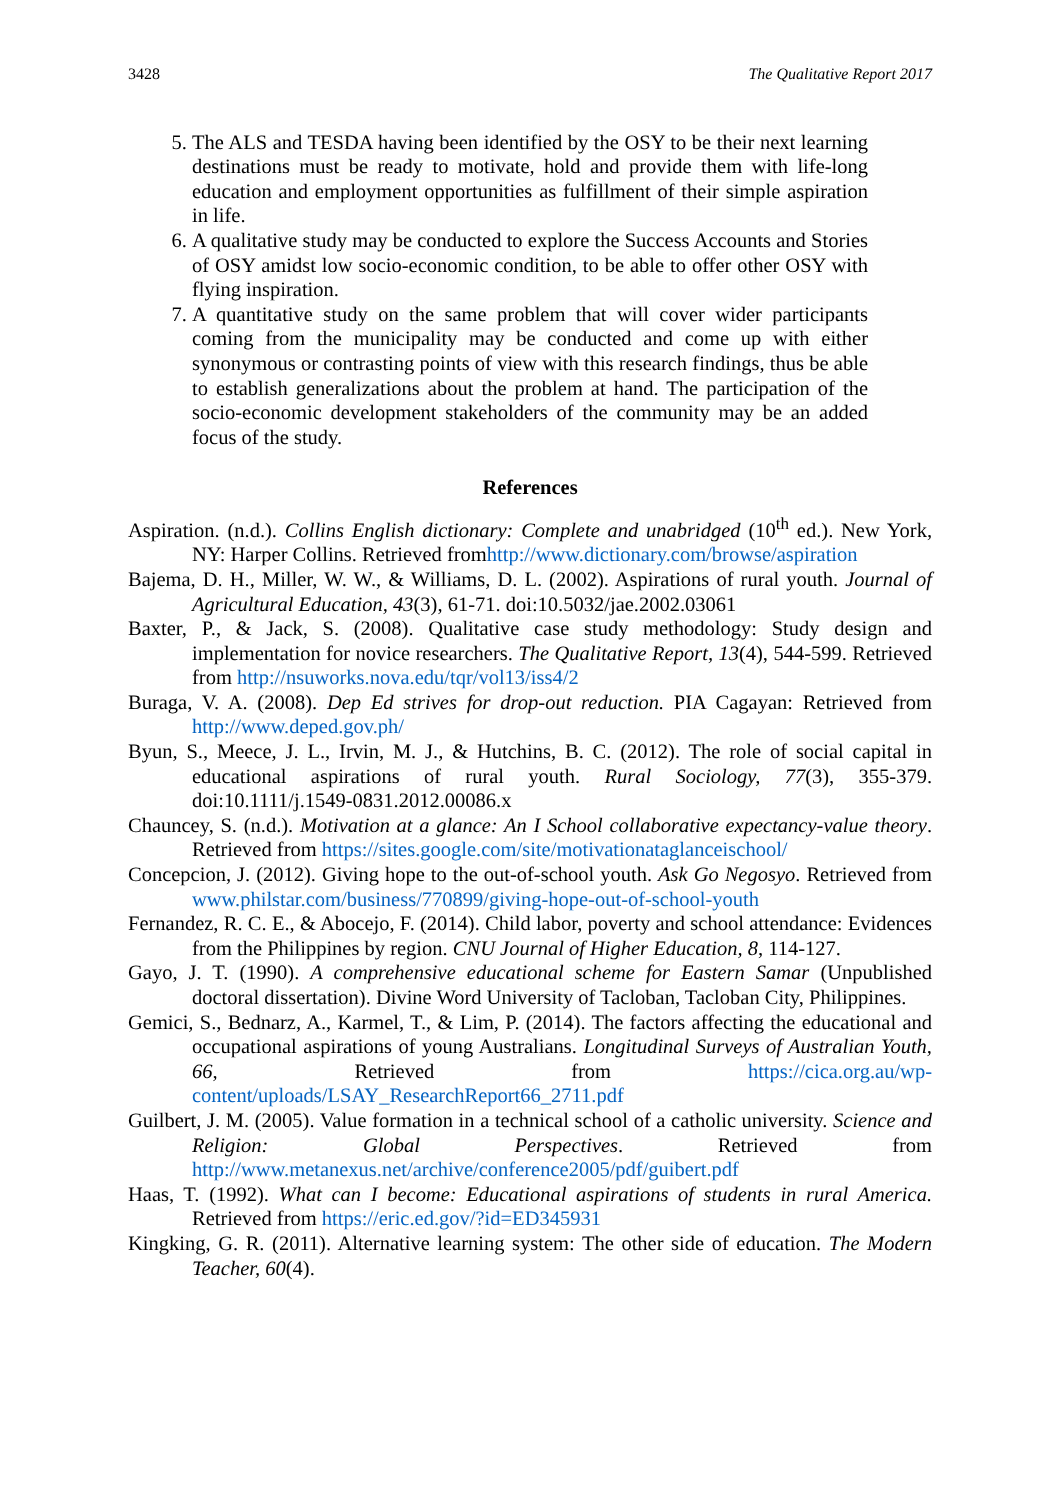3428 The Qualitative Report 2017
5. The ALS and TESDA having been identified by the OSY to be their next learning destinations must be ready to motivate, hold and provide them with life-long education and employment opportunities as fulfillment of their simple aspiration in life.
6. A qualitative study may be conducted to explore the Success Accounts and Stories of OSY amidst low socio-economic condition, to be able to offer other OSY with flying inspiration.
7. A quantitative study on the same problem that will cover wider participants coming from the municipality may be conducted and come up with either synonymous or contrasting points of view with this research findings, thus be able to establish generalizations about the problem at hand. The participation of the socio-economic development stakeholders of the community may be an added focus of the study.
References
Aspiration. (n.d.). Collins English dictionary: Complete and unabridged (10<sup>th</sup> ed.). New York, NY: Harper Collins. Retrieved fromhttp://www.dictionary.com/browse/aspiration
Bajema, D. H., Miller, W. W., & Williams, D. L. (2002). Aspirations of rural youth. Journal of Agricultural Education, 43(3), 61-71. doi:10.5032/jae.2002.03061
Baxter, P., & Jack, S. (2008). Qualitative case study methodology: Study design and implementation for novice researchers. The Qualitative Report, 13(4), 544-599. Retrieved from http://nsuworks.nova.edu/tqr/vol13/iss4/2
Buraga, V. A. (2008). Dep Ed strives for drop-out reduction. PIA Cagayan: Retrieved from http://www.deped.gov.ph/
Byun, S., Meece, J. L., Irvin, M. J., & Hutchins, B. C. (2012). The role of social capital in educational aspirations of rural youth. Rural Sociology, 77(3), 355-379. doi:10.1111/j.1549-0831.2012.00086.x
Chauncey, S. (n.d.). Motivation at a glance: An I School collaborative expectancy-value theory. Retrieved from https://sites.google.com/site/motivationataglanceischool/
Concepcion, J. (2012). Giving hope to the out-of-school youth. Ask Go Negosyo. Retrieved from www.philstar.com/business/770899/giving-hope-out-of-school-youth
Fernandez, R. C. E., & Abocejo, F. (2014). Child labor, poverty and school attendance: Evidences from the Philippines by region. CNU Journal of Higher Education, 8, 114-127.
Gayo, J. T. (1990). A comprehensive educational scheme for Eastern Samar (Unpublished doctoral dissertation). Divine Word University of Tacloban, Tacloban City, Philippines.
Gemici, S., Bednarz, A., Karmel, T., & Lim, P. (2014). The factors affecting the educational and occupational aspirations of young Australians. Longitudinal Surveys of Australian Youth, 66, Retrieved from https://cica.org.au/wp-content/uploads/LSAY_ResearchReport66_2711.pdf
Guilbert, J. M. (2005). Value formation in a technical school of a catholic university. Science and Religion: Global Perspectives. Retrieved from http://www.metanexus.net/archive/conference2005/pdf/guibert.pdf
Haas, T. (1992). What can I become: Educational aspirations of students in rural America. Retrieved from https://eric.ed.gov/?id=ED345931
Kingking, G. R. (2011). Alternative learning system: The other side of education. The Modern Teacher, 60(4).